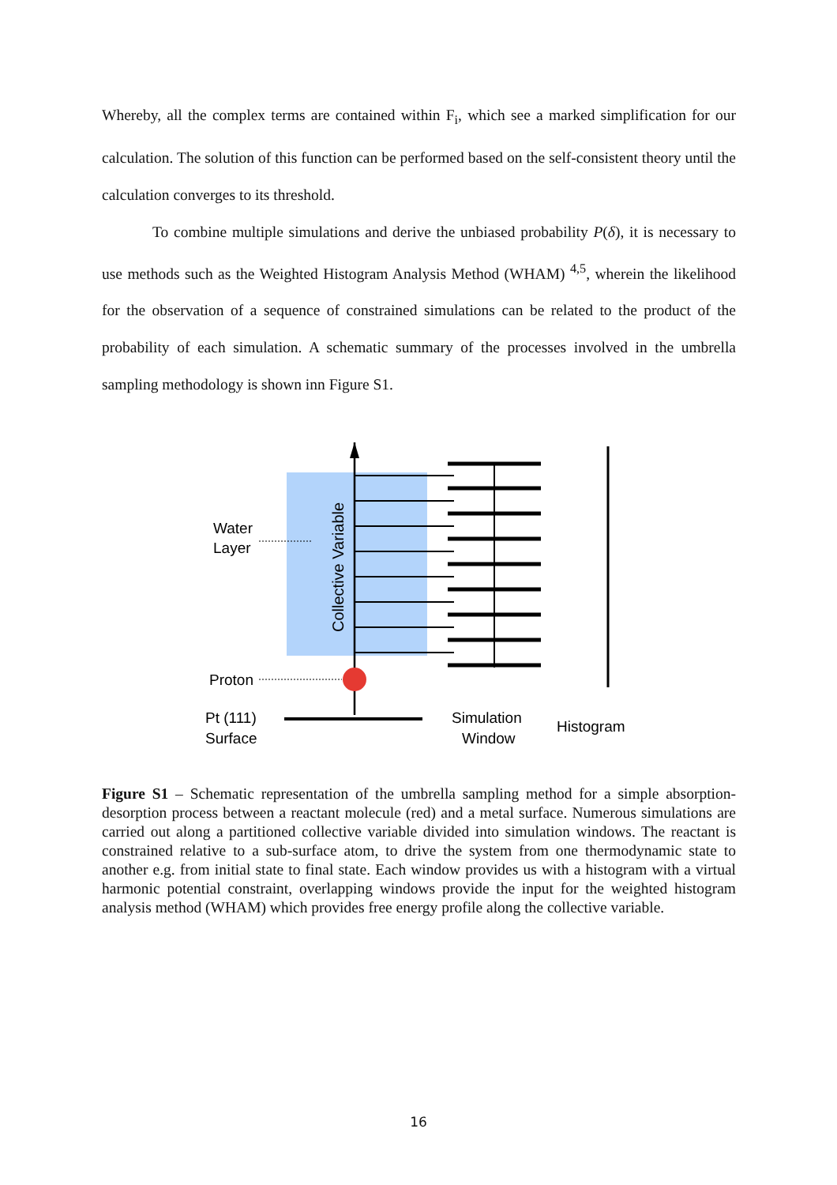Whereby, all the complex terms are contained within F<sub>i</sub>, which see a marked simplification for our calculation. The solution of this function can be performed based on the self-consistent theory until the calculation converges to its threshold.
To combine multiple simulations and derive the unbiased probability P(δ), it is necessary to use methods such as the Weighted Histogram Analysis Method (WHAM) <sup>4,5</sup>, wherein the likelihood for the observation of a sequence of constrained simulations can be related to the product of the probability of each simulation. A schematic summary of the processes involved in the umbrella sampling methodology is shown inn Figure S1.
Collective Variable
Water
Layer
Proton
Pt (111)
Surface
Simulation
Window
Histogram
Figure S1 – Schematic representation of the umbrella sampling method for a simple absorption-desorption process between a reactant molecule (red) and a metal surface. Numerous simulations are carried out along a partitioned collective variable divided into simulation windows. The reactant is constrained relative to a sub-surface atom, to drive the system from one thermodynamic state to another e.g. from initial state to final state. Each window provides us with a histogram with a virtual harmonic potential constraint, overlapping windows provide the input for the weighted histogram analysis method (WHAM) which provides free energy profile along the collective variable.
16